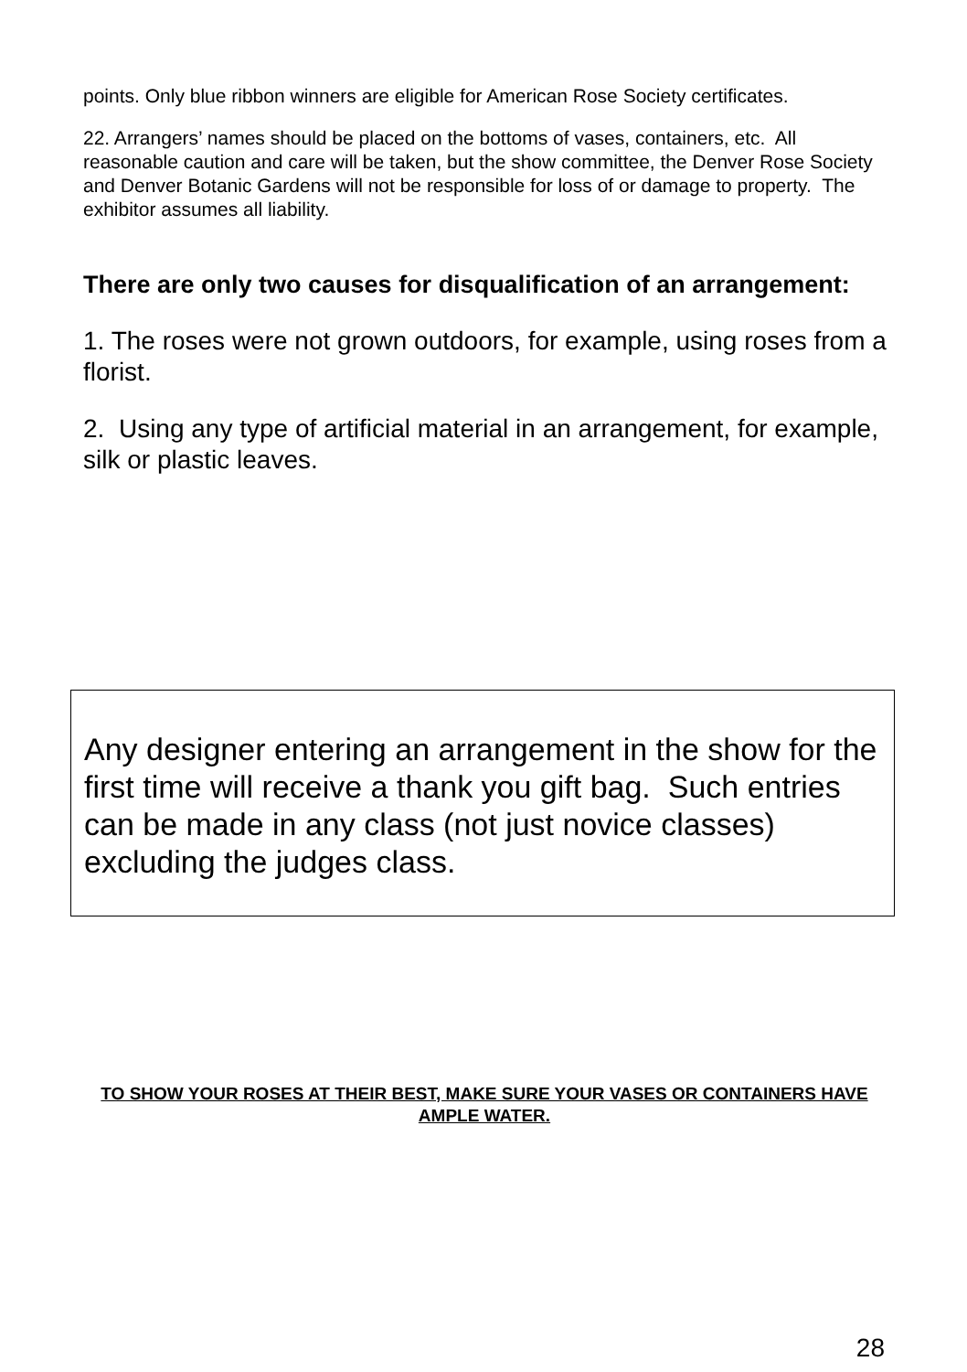points. Only blue ribbon winners are eligible for American Rose Society certificates.
22. Arrangers’ names should be placed on the bottoms of vases, containers, etc. All reasonable caution and care will be taken, but the show committee, the Denver Rose Society and Denver Botanic Gardens will not be responsible for loss of or damage to property. The exhibitor assumes all liability.
There are only two causes for disqualification of an arrangement:
1. The roses were not grown outdoors, for example, using roses from a florist.
2. Using any type of artificial material in an arrangement, for example, silk or plastic leaves.
Any designer entering an arrangement in the show for the first time will receive a thank you gift bag. Such entries can be made in any class (not just novice classes) excluding the judges class.
TO SHOW YOUR ROSES AT THEIR BEST, MAKE SURE YOUR VASES OR CONTAINERS HAVE AMPLE WATER.
28